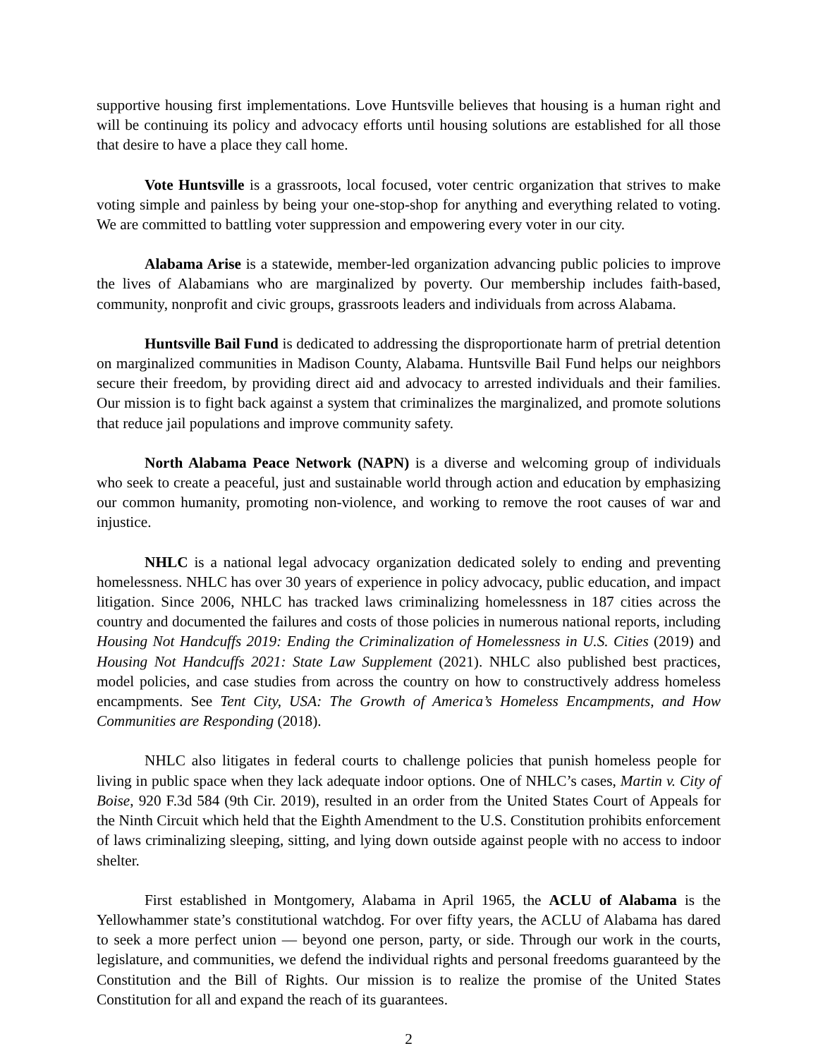supportive housing first implementations. Love Huntsville believes that housing is a human right and will be continuing its policy and advocacy efforts until housing solutions are established for all those that desire to have a place they call home.
Vote Huntsville is a grassroots, local focused, voter centric organization that strives to make voting simple and painless by being your one-stop-shop for anything and everything related to voting. We are committed to battling voter suppression and empowering every voter in our city.
Alabama Arise is a statewide, member-led organization advancing public policies to improve the lives of Alabamians who are marginalized by poverty. Our membership includes faith-based, community, nonprofit and civic groups, grassroots leaders and individuals from across Alabama.
Huntsville Bail Fund is dedicated to addressing the disproportionate harm of pretrial detention on marginalized communities in Madison County, Alabama. Huntsville Bail Fund helps our neighbors secure their freedom, by providing direct aid and advocacy to arrested individuals and their families. Our mission is to fight back against a system that criminalizes the marginalized, and promote solutions that reduce jail populations and improve community safety.
North Alabama Peace Network (NAPN) is a diverse and welcoming group of individuals who seek to create a peaceful, just and sustainable world through action and education by emphasizing our common humanity, promoting non-violence, and working to remove the root causes of war and injustice.
NHLC is a national legal advocacy organization dedicated solely to ending and preventing homelessness. NHLC has over 30 years of experience in policy advocacy, public education, and impact litigation. Since 2006, NHLC has tracked laws criminalizing homelessness in 187 cities across the country and documented the failures and costs of those policies in numerous national reports, including Housing Not Handcuffs 2019: Ending the Criminalization of Homelessness in U.S. Cities (2019) and Housing Not Handcuffs 2021: State Law Supplement (2021). NHLC also published best practices, model policies, and case studies from across the country on how to constructively address homeless encampments. See Tent City, USA: The Growth of America’s Homeless Encampments, and How Communities are Responding (2018).
NHLC also litigates in federal courts to challenge policies that punish homeless people for living in public space when they lack adequate indoor options. One of NHLC’s cases, Martin v. City of Boise, 920 F.3d 584 (9th Cir. 2019), resulted in an order from the United States Court of Appeals for the Ninth Circuit which held that the Eighth Amendment to the U.S. Constitution prohibits enforcement of laws criminalizing sleeping, sitting, and lying down outside against people with no access to indoor shelter.
First established in Montgomery, Alabama in April 1965, the ACLU of Alabama is the Yellowhammer state’s constitutional watchdog. For over fifty years, the ACLU of Alabama has dared to seek a more perfect union — beyond one person, party, or side. Through our work in the courts, legislature, and communities, we defend the individual rights and personal freedoms guaranteed by the Constitution and the Bill of Rights. Our mission is to realize the promise of the United States Constitution for all and expand the reach of its guarantees.
2